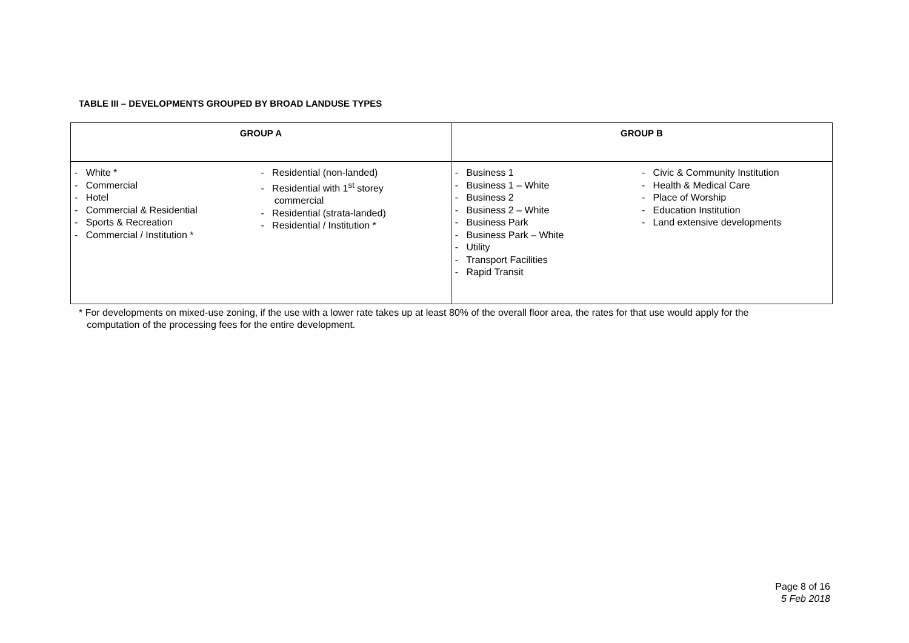TABLE III – DEVELOPMENTS GROUPED BY BROAD LANDUSE TYPES
| GROUP A | GROUP B |
| --- | --- |
| - White * - Commercial - Hotel - Commercial & Residential - Sports & Recreation - Commercial / Institution * - Residential (non-landed) - Residential with 1<sup>st</sup> storey commercial - Residential (strata-landed) - Residential / Institution * | - Business 1 - Business 1 – White - Business 2 - Business 2 – White - Business Park - Business Park – White - Utility - Transport Facilities - Rapid Transit - Civic & Community Institution - Health & Medical Care - Place of Worship - Education Institution - Land extensive developments |
* For developments on mixed-use zoning, if the use with a lower rate takes up at least 80% of the overall floor area, the rates for that use would apply for the
computation of the processing fees for the entire development.
Page 8 of 16
5 Feb 2018